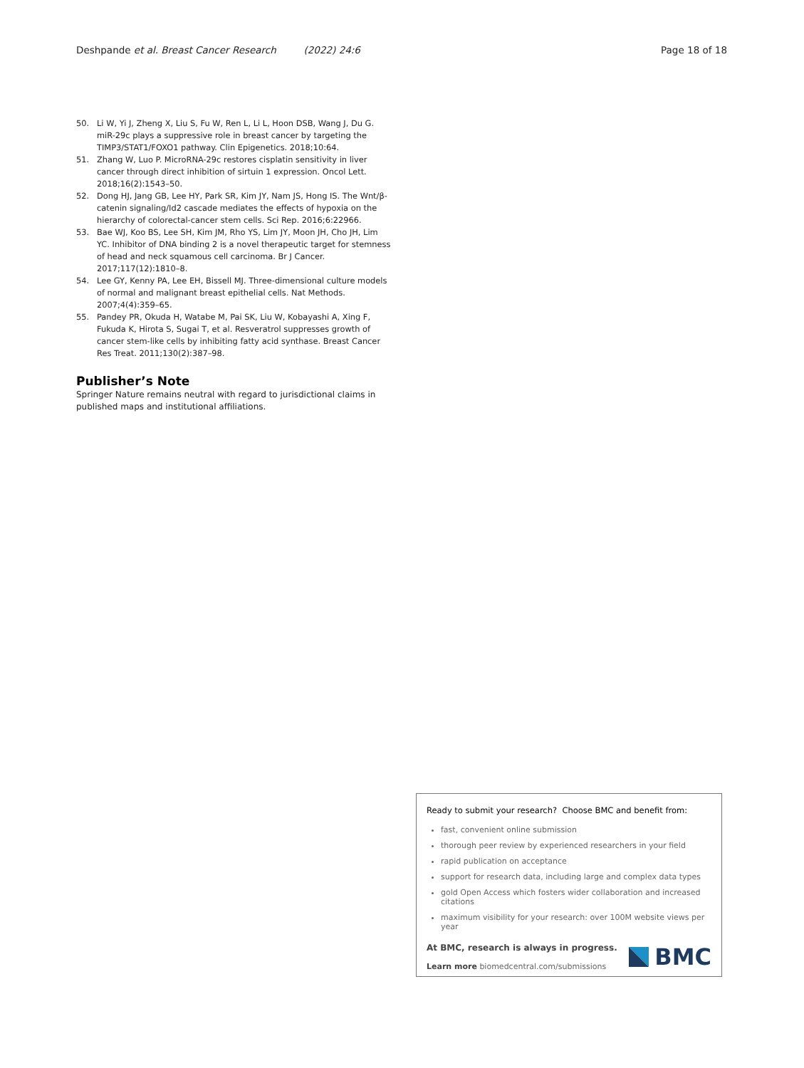Deshpande et al. Breast Cancer Research (2022) 24:6
Page 18 of 18
50. Li W, Yi J, Zheng X, Liu S, Fu W, Ren L, Li L, Hoon DSB, Wang J, Du G. miR-29c plays a suppressive role in breast cancer by targeting the TIMP3/STAT1/FOXO1 pathway. Clin Epigenetics. 2018;10:64.
51. Zhang W, Luo P. MicroRNA-29c restores cisplatin sensitivity in liver cancer through direct inhibition of sirtuin 1 expression. Oncol Lett. 2018;16(2):1543–50.
52. Dong HJ, Jang GB, Lee HY, Park SR, Kim JY, Nam JS, Hong IS. The Wnt/β-catenin signaling/Id2 cascade mediates the effects of hypoxia on the hierarchy of colorectal-cancer stem cells. Sci Rep. 2016;6:22966.
53. Bae WJ, Koo BS, Lee SH, Kim JM, Rho YS, Lim JY, Moon JH, Cho JH, Lim YC. Inhibitor of DNA binding 2 is a novel therapeutic target for stemness of head and neck squamous cell carcinoma. Br J Cancer. 2017;117(12):1810–8.
54. Lee GY, Kenny PA, Lee EH, Bissell MJ. Three-dimensional culture models of normal and malignant breast epithelial cells. Nat Methods. 2007;4(4):359–65.
55. Pandey PR, Okuda H, Watabe M, Pai SK, Liu W, Kobayashi A, Xing F, Fukuda K, Hirota S, Sugai T, et al. Resveratrol suppresses growth of cancer stem-like cells by inhibiting fatty acid synthase. Breast Cancer Res Treat. 2011;130(2):387–98.
Publisher’s Note
Springer Nature remains neutral with regard to jurisdictional claims in published maps and institutional affiliations.
Ready to submit your research? Choose BMC and benefit from:
fast, convenient online submission
thorough peer review by experienced researchers in your field
rapid publication on acceptance
support for research data, including large and complex data types
gold Open Access which fosters wider collaboration and increased citations
maximum visibility for your research: over 100M website views per year
At BMC, research is always in progress.
Learn more biomedcentral.com/submissions
BMC